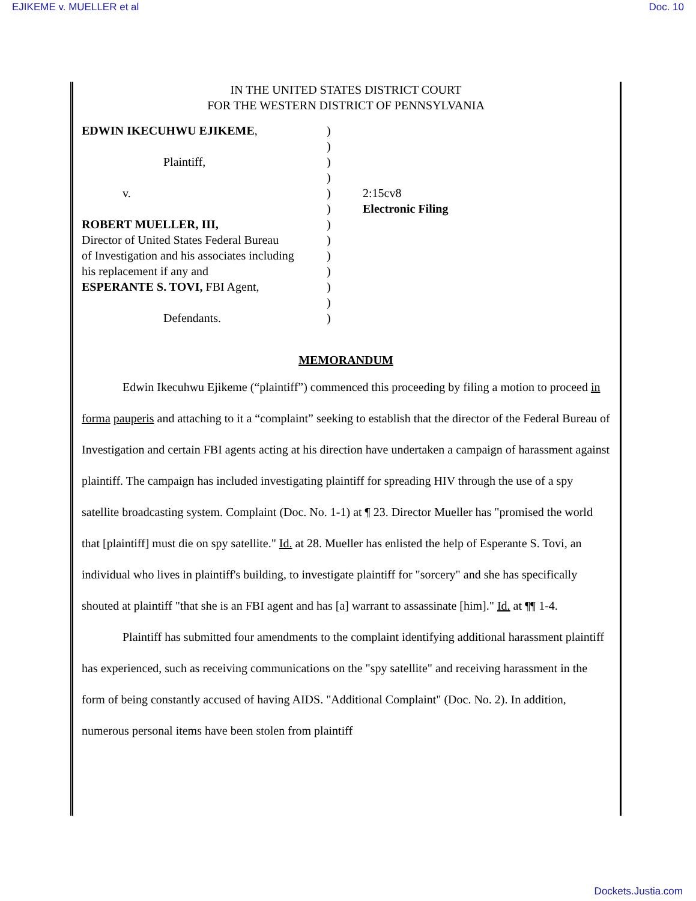EJIKEME v. MUELLER et al Doc. 10
IN THE UNITED STATES DISTRICT COURT
FOR THE WESTERN DISTRICT OF PENNSYLVANIA
| EDWIN IKECUHWU EJIKEME , | ) | |
| | ) | |
| Plaintiff, | ) | |
| | ) | |
| v. | ) | 2:15cv8 |
| | ) | Electronic Filing |
| ROBERT MUELLER, III, | ) | |
| Director of United States Federal Bureau | ) | |
| of Investigation and his associates including | ) | |
| his replacement if any and | ) | |
| ESPERANTE S. TOVI, FBI Agent, | ) | |
| | ) | |
| Defendants. | ) | |
MEMORANDUM
Edwin Ikecuhwu Ejikeme (“plaintiff”) commenced this proceeding by filing a motion to proceed in forma pauperis and attaching to it a “complaint” seeking to establish that the director of the Federal Bureau of Investigation and certain FBI agents acting at his direction have undertaken a campaign of harassment against plaintiff. The campaign has included investigating plaintiff for spreading HIV through the use of a spy satellite broadcasting system. Complaint (Doc. No. 1-1) at ¶ 23. Director Mueller has "promised the world that [plaintiff] must die on spy satellite." Id. at 28. Mueller has enlisted the help of Esperante S. Tovi, an individual who lives in plaintiff's building, to investigate plaintiff for "sorcery" and she has specifically shouted at plaintiff "that she is an FBI agent and has [a] warrant to assassinate [him]." Id. at ¶¶ 1-4.
Plaintiff has submitted four amendments to the complaint identifying additional harassment plaintiff has experienced, such as receiving communications on the "spy satellite" and receiving harassment in the form of being constantly accused of having AIDS. "Additional Complaint" (Doc. No. 2). In addition, numerous personal items have been stolen from plaintiff
Dockets.Justia.com